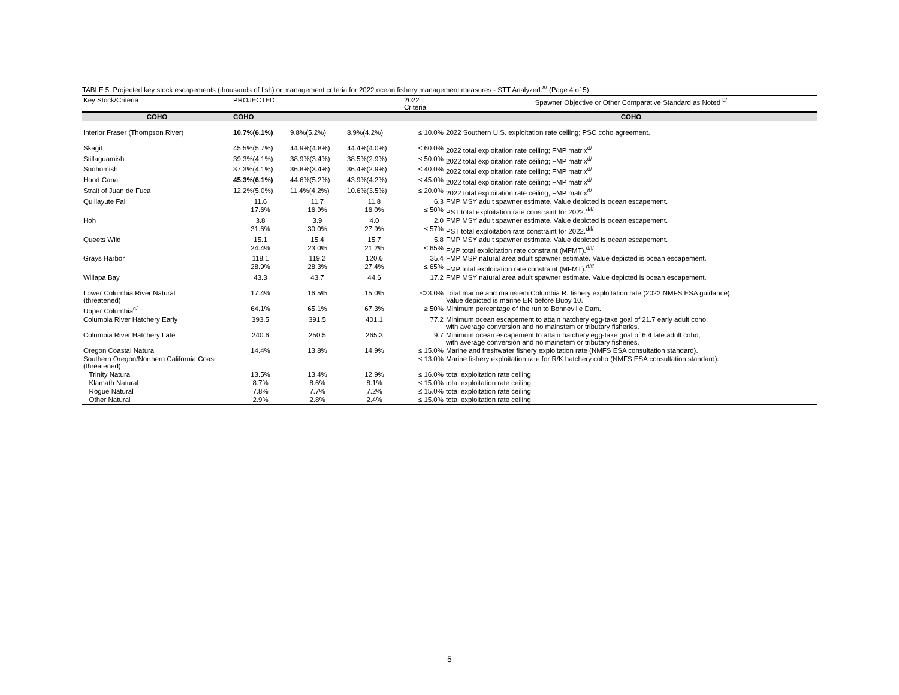TABLE 5. Projected key stock escapements (thousands of fish) or management criteria for 2022 ocean fishery management measures - STT Analyzed.<sup>a/</sup> (Page 4 of 5)
| Key Stock/Criteria | PROJECTED | | | 2022 Criteria | Spawner Objective or Other Comparative Standard as Noted <sup>b/</sup> |
| COHO | COHO | | | | COHO |
| Interior Fraser (Thompson River) | 10.7%(6.1%) | 9.8%(5.2%) | 8.9%(4.2%) | ≤ 10.0% | 2022 Southern U.S. exploitation rate ceiling; PSC coho agreement. |
| Skagit | 45.5%(5.7%) | 44.9%(4.8%) | 44.4%(4.0%) | ≤ 60.0% | 2022 total exploitation rate ceiling; FMP matrix<sup>d/</sup> |
| Stillaguamish | 39.3%(4.1%) | 38.9%(3.4%) | 38.5%(2.9%) | ≤ 50.0% | 2022 total exploitation rate ceiling; FMP matrix<sup>d/</sup> |
| Snohomish | 37.3%(4.1%) | 36.8%(3.4%) | 36.4%(2.9%) | ≤ 40.0% | 2022 total exploitation rate ceiling; FMP matrix<sup>d/</sup> |
| Hood Canal | 45.3%(6.1%) | 44.6%(5.2%) | 43.9%(4.2%) | ≤ 45.0% | 2022 total exploitation rate ceiling; FMP matrix<sup>d/</sup> |
| Strait of Juan de Fuca | 12.2%(5.0%) | 11.4%(4.2%) | 10.6%(3.5%) | ≤ 20.0% | 2022 total exploitation rate ceiling; FMP matrix<sup>d/</sup> |
| Quillayute Fall | 11.6 | 11.7 | 11.8 | 6.3 | FMP MSY adult spawner estimate. Value depicted is ocean escapement. |
| | 17.6% | 16.9% | 16.0% | ≤ 50% | PST total exploitation rate constraint for 2022.<sup>d/f/</sup> |
| Hoh | 3.8 | 3.9 | 4.0 | 2.0 | FMP MSY adult spawner estimate. Value depicted is ocean escapement. |
| | 31.6% | 30.0% | 27.9% | ≤ 57% | PST total exploitation rate constraint for 2022.<sup>d/f/</sup> |
| Queets Wild | 15.1 | 15.4 | 15.7 | 5.8 | FMP MSY adult spawner estimate. Value depicted is ocean escapement. |
| | 24.4% | 23.0% | 21.2% | ≤ 65% | FMP total exploitation rate constraint (MFMT).<sup>d/f/</sup> |
| Grays Harbor | 118.1 | 119.2 | 120.6 | 35.4 | FMP MSP natural area adult spawner estimate. Value depicted is ocean escapement. |
| | 28.9% | 28.3% | 27.4% | ≤ 65% | FMP total exploitation rate constraint (MFMT).<sup>d/f/</sup> |
| Willapa Bay | 43.3 | 43.7 | 44.6 | 17.2 | FMP MSY natural area adult spawner estimate. Value depicted is ocean escapement. |
| Lower Columbia River Natural (threatened) | 17.4% | 16.5% | 15.0% | ≤23.0% | Total marine and mainstem Columbia R. fishery exploitation rate (2022 NMFS ESA guidance). Value depicted is marine ER before Buoy 10. |
| Upper Columbia<sup>c/</sup> | 64.1% | 65.1% | 67.3% | ≥ 50% | Minimum percentage of the run to Bonneville Dam. |
| Columbia River Hatchery Early | 393.5 | 391.5 | 401.1 | 77.2 | Minimum ocean escapement to attain hatchery egg-take goal of 21.7 early adult coho, with average conversion and no mainstem or tributary fisheries. |
| Columbia River Hatchery Late | 240.6 | 250.5 | 265.3 | 9.7 | Minimum ocean escapement to attain hatchery egg-take goal of 6.4 late adult coho, with average conversion and no mainstem or tributary fisheries. |
| Oregon Coastal Natural | 14.4% | 13.8% | 14.9% | ≤ 15.0% | Marine and freshwater fishery exploitation rate (NMFS ESA consultation standard). |
| Southern Oregon/Northern California Coast (threatened) | | | | ≤ 13.0% | Marine fishery exploitation rate for R/K hatchery coho (NMFS ESA consultation standard). |
| Trinity Natural | 13.5% | 13.4% | 12.9% | ≤ 16.0% | total exploitation rate ceiling |
| Klamath Natural | 8.7% | 8.6% | 8.1% | ≤ 15.0% | total exploitation rate ceiling |
| Rogue Natural | 7.8% | 7.7% | 7.2% | ≤ 15.0% | total exploitation rate ceiling |
| Other Natural | 2.9% | 2.8% | 2.4% | ≤ 15.0% | total exploitation rate ceiling |
5